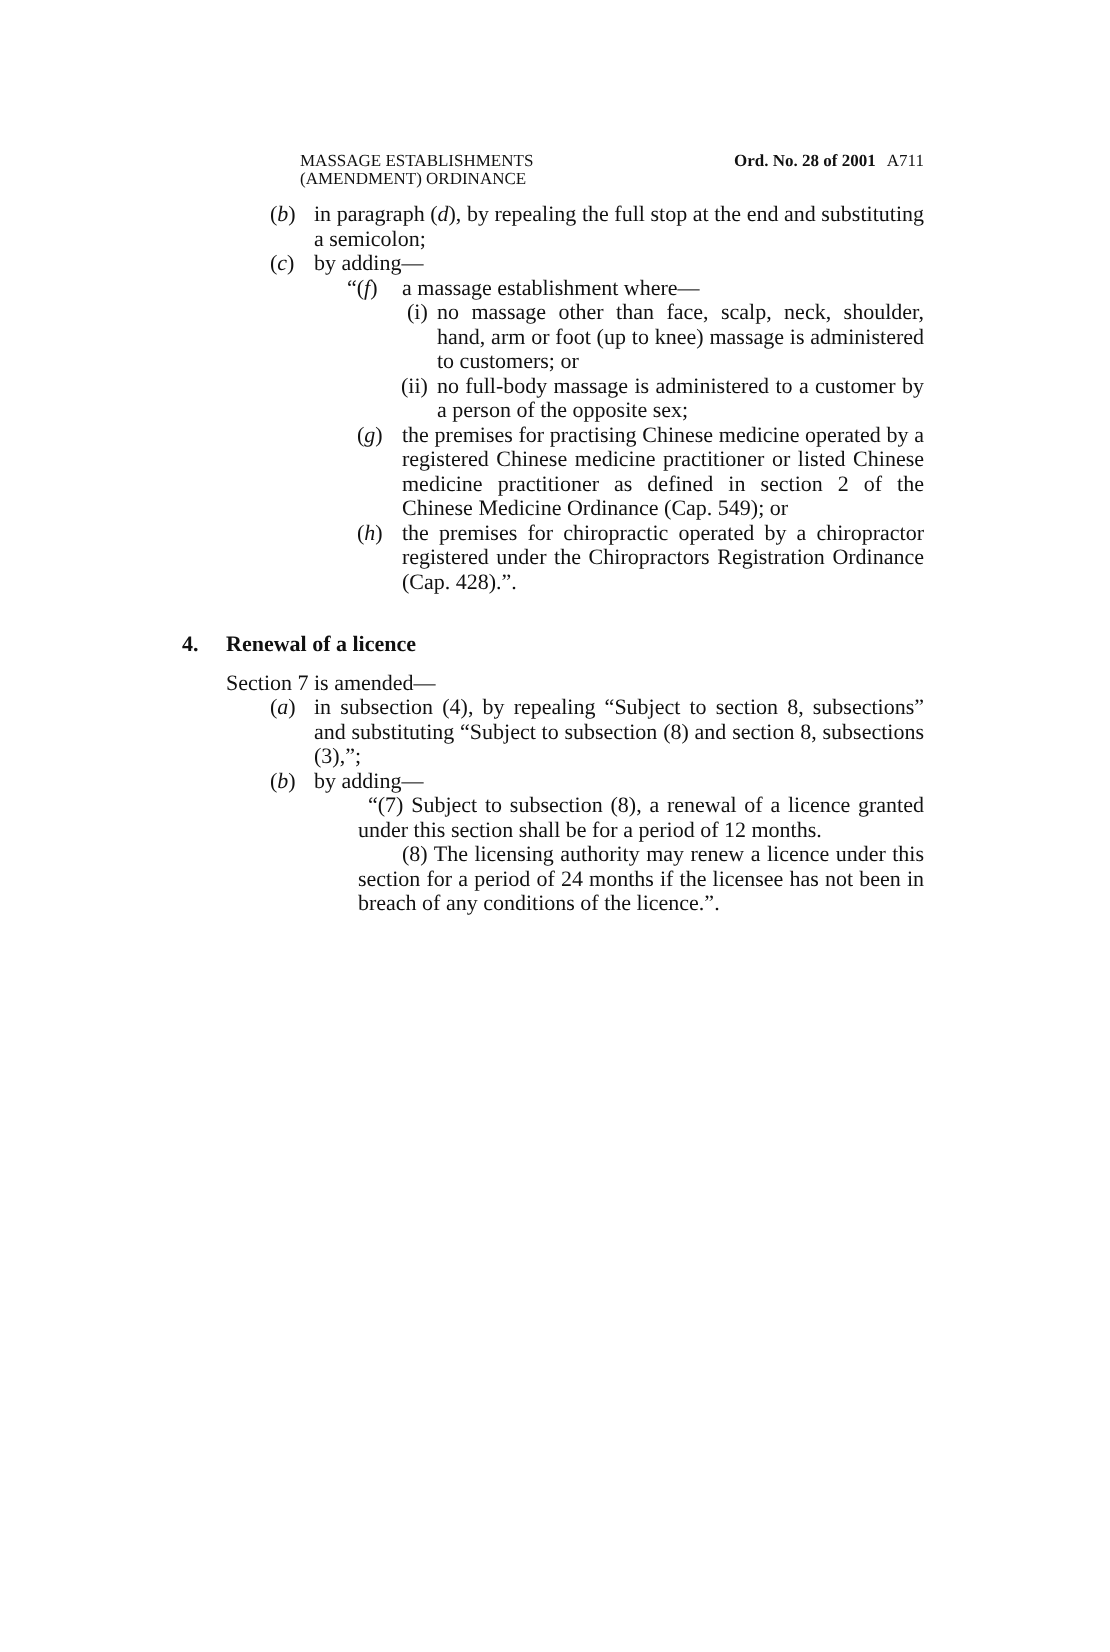MASSAGE ESTABLISHMENTS
(AMENDMENT) ORDINANCE
Ord. No. 28 of 2001
A711
(b) in paragraph (d), by repealing the full stop at the end and substituting a semicolon;
(c) by adding—
“(f) a massage establishment where—
(i) no massage other than face, scalp, neck, shoulder, hand, arm or foot (up to knee) massage is administered to customers; or
(ii) no full-body massage is administered to a customer by a person of the opposite sex;
(g) the premises for practising Chinese medicine operated by a registered Chinese medicine practitioner or listed Chinese medicine practitioner as defined in section 2 of the Chinese Medicine Ordinance (Cap. 549); or
(h) the premises for chiropractic operated by a chiropractor registered under the Chiropractors Registration Ordinance (Cap. 428).”.
4. Renewal of a licence
Section 7 is amended—
(a) in subsection (4), by repealing “Subject to section 8, subsections” and substituting “Subject to subsection (8) and section 8, subsections (3),”;
(b) by adding—
“(7) Subject to subsection (8), a renewal of a licence granted under this section shall be for a period of 12 months.
(8) The licensing authority may renew a licence under this section for a period of 24 months if the licensee has not been in breach of any conditions of the licence.”.